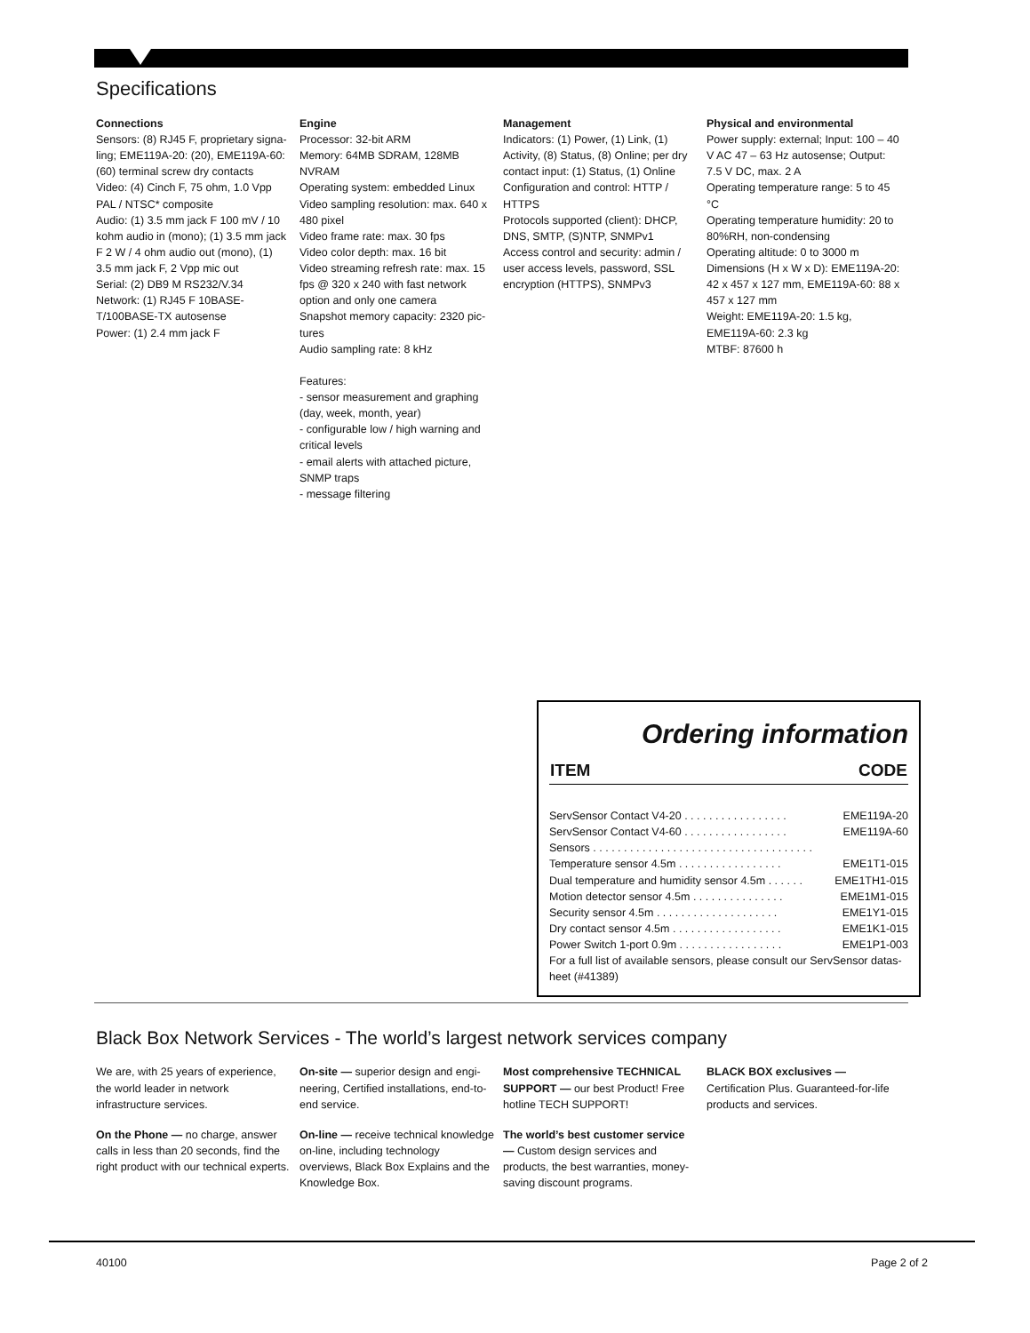Specifications
Connections
Sensors: (8) RJ45 F, proprietary signa-ling; EME119A-20: (20), EME119A-60: (60) terminal screw dry contacts
Video: (4) Cinch F, 75 ohm, 1.0 Vpp PAL / NTSC* composite
Audio: (1) 3.5 mm jack F 100 mV / 10 kohm audio in (mono); (1) 3.5 mm jack F 2 W / 4 ohm audio out (mono), (1) 3.5 mm jack F, 2 Vpp mic out
Serial: (2) DB9 M RS232/V.34
Network: (1) RJ45 F 10BASE-T/100BASE-TX autosense
Power: (1) 2.4 mm jack F
Engine
Processor: 32-bit ARM
Memory: 64MB SDRAM, 128MB NVRAM
Operating system: embedded Linux
Video sampling resolution: max. 640 x 480 pixel
Video frame rate: max. 30 fps
Video color depth: max. 16 bit
Video streaming refresh rate: max. 15 fps @ 320 x 240 with fast network option and only one camera
Snapshot memory capacity: 2320 pic-tures
Audio sampling rate: 8 kHz
Features:
- sensor measurement and graphing (day, week, month, year)
- configurable low / high warning and critical levels
- email alerts with attached picture, SNMP traps
- message filtering
Management
Indicators: (1) Power, (1) Link, (1) Activity, (8) Status, (8) Online; per dry contact input: (1) Status, (1) Online
Configuration and control: HTTP / HTTPS
Protocols supported (client): DHCP, DNS, SMTP, (S)NTP, SNMPv1
Access control and security: admin / user access levels, password, SSL encryption (HTTPS), SNMPv3
Physical and environmental
Power supply: external; Input: 100 – 40 V AC 47 – 63 Hz autosense; Output: 7.5 V DC, max. 2 A
Operating temperature range: 5 to 45 °C
Operating temperature humidity: 20 to 80%RH, non-condensing
Operating altitude: 0 to 3000 m
Dimensions (H x W x D): EME119A-20: 42 x 457 x 127 mm, EME119A-60: 88 x 457 x 127 mm
Weight: EME119A-20: 1.5 kg, EME119A-60: 2.3 kg
MTBF: 87600 h
Ordering information
| ITEM | CODE |
| --- | --- |
| ServSensor Contact V4-20 . . . . . . . . . . . . . . . . . | EME119A-20 |
| ServSensor Contact V4-60 . . . . . . . . . . . . . . . . . | EME119A-60 |
| Sensors . . . . . . . . . . . . . . . . . . . . . . . . . . . . . . . . . . . . | |
| Temperature sensor 4.5m . . . . . . . . . . . . . . . . . | EME1T1-015 |
| Dual temperature and humidity sensor 4.5m . . . . . . | EME1TH1-015 |
| Motion detector sensor 4.5m . . . . . . . . . . . . . . . | EME1M1-015 |
| Security sensor 4.5m . . . . . . . . . . . . . . . . . . . . | EME1Y1-015 |
| Dry contact sensor 4.5m . . . . . . . . . . . . . . . . . . | EME1K1-015 |
| Power Switch 1-port 0.9m . . . . . . . . . . . . . . . . . | EME1P1-003 |
| For a full list of available sensors, please consult our ServSensor datas-heet (#41389) | |
Black Box Network Services - The world’s largest network services company
We are, with 25 years of experience, the world leader in network infrastructure services.
On the Phone — no charge, answer calls in less than 20 seconds, find the right product with our technical experts.
On-site — superior design and engi-neering, Certified installations, end-to-end service.
On-line — receive technical knowledge on-line, including technology overviews, Black Box Explains and the Knowledge Box.
Most comprehensive TECHNICAL SUPPORT — our best Product! Free hotline TECH SUPPORT!
The world’s best customer service — Custom design services and products, the best warranties, money-saving discount programs.
BLACK BOX exclusives —
Certification Plus. Guaranteed-for-life products and services.
40100 Page 2 of 2